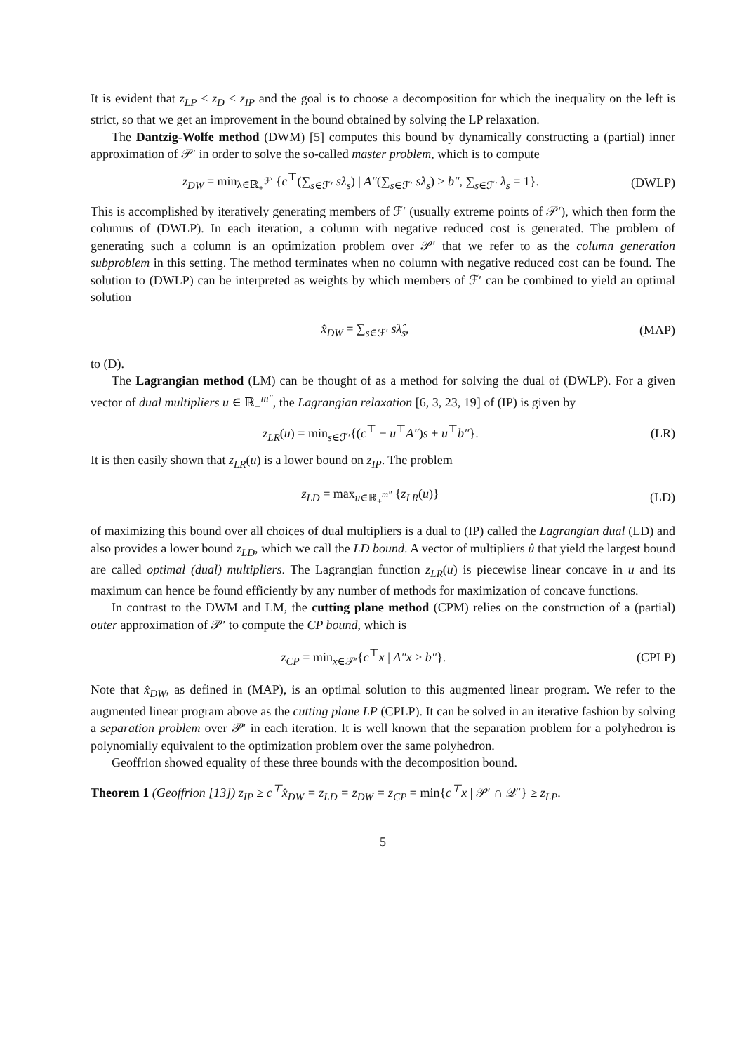It is evident that z<sub>LP</sub> ≤ z<sub>D</sub> ≤ z<sub>IP</sub> and the goal is to choose a decomposition for which the inequality on the left is strict, so that we get an improvement in the bound obtained by solving the LP relaxation.
The Dantzig-Wolfe method (DWM) [5] computes this bound by dynamically constructing a (partial) inner approximation of 𝒫′ in order to solve the so-called master problem, which is to compute
z<sub>DW</sub> = min<sub>λ∈ℝ<sub>+</sub><sup>ℱ′</sup></sub> {c<sup>⊤</sup>(∑<sub>s∈ℱ′</sub> sλ<sub>s</sub>) | A″(∑<sub>s∈ℱ′</sub> sλ<sub>s</sub>) ≥ b″, ∑<sub>s∈ℱ′</sub> λ<sub>s</sub> = 1}. (DWLP)
This is accomplished by iteratively generating members of ℱ′ (usually extreme points of 𝒫′), which then form the columns of (DWLP). In each iteration, a column with negative reduced cost is generated. The problem of generating such a column is an optimization problem over 𝒫′ that we refer to as the column generation subproblem in this setting. The method terminates when no column with negative reduced cost can be found. The solution to (DWLP) can be interpreted as weights by which members of ℱ′ can be combined to yield an optimal solution
x̂<sub>DW</sub> = ∑<sub>s∈ℱ′</sub> sλ̂<sub>s</sub>, (MAP)
to (D).
The Lagrangian method (LM) can be thought of as a method for solving the dual of (DWLP). For a given vector of dual multipliers u ∈ ℝ<sub>+</sub><sup>m″</sup>, the Lagrangian relaxation [6, 3, 23, 19] of (IP) is given by
z<sub>LR</sub>(u) = min<sub>s∈ℱ′</sub>{(c<sup>⊤</sup> − u<sup>⊤</sup>A″)s + u<sup>⊤</sup>b″}. (LR)
It is then easily shown that z<sub>LR</sub>(u) is a lower bound on z<sub>IP</sub>. The problem
z<sub>LD</sub> = max<sub>u∈ℝ<sub>+</sub><sup>m″</sup></sub> {z<sub>LR</sub>(u)} (LD)
of maximizing this bound over all choices of dual multipliers is a dual to (IP) called the Lagrangian dual (LD) and also provides a lower bound z<sub>LD</sub>, which we call the LD bound. A vector of multipliers û that yield the largest bound are called optimal (dual) multipliers. The Lagrangian function z<sub>LR</sub>(u) is piecewise linear concave in u and its maximum can hence be found efficiently by any number of methods for maximization of concave functions.
In contrast to the DWM and LM, the cutting plane method (CPM) relies on the construction of a (partial) outer approximation of 𝒫′ to compute the CP bound, which is
z<sub>CP</sub> = min<sub>x∈𝒫′</sub>{c<sup>⊤</sup>x | A″x ≥ b″}. (CPLP)
Note that x̂<sub>DW</sub>, as defined in (MAP), is an optimal solution to this augmented linear program. We refer to the augmented linear program above as the cutting plane LP (CPLP). It can be solved in an iterative fashion by solving a separation problem over 𝒫′ in each iteration. It is well known that the separation problem for a polyhedron is polynomially equivalent to the optimization problem over the same polyhedron.
Geoffrion showed equality of these three bounds with the decomposition bound.
Theorem 1 (Geoffrion [13]) z<sub>IP</sub> ≥ c<sup>⊤</sup>x̂<sub>DW</sub> = z<sub>LD</sub> = z<sub>DW</sub> = z<sub>CP</sub> = min{c<sup>⊤</sup>x | 𝒫′ ∩ 𝒬″} ≥ z<sub>LP</sub>.
5